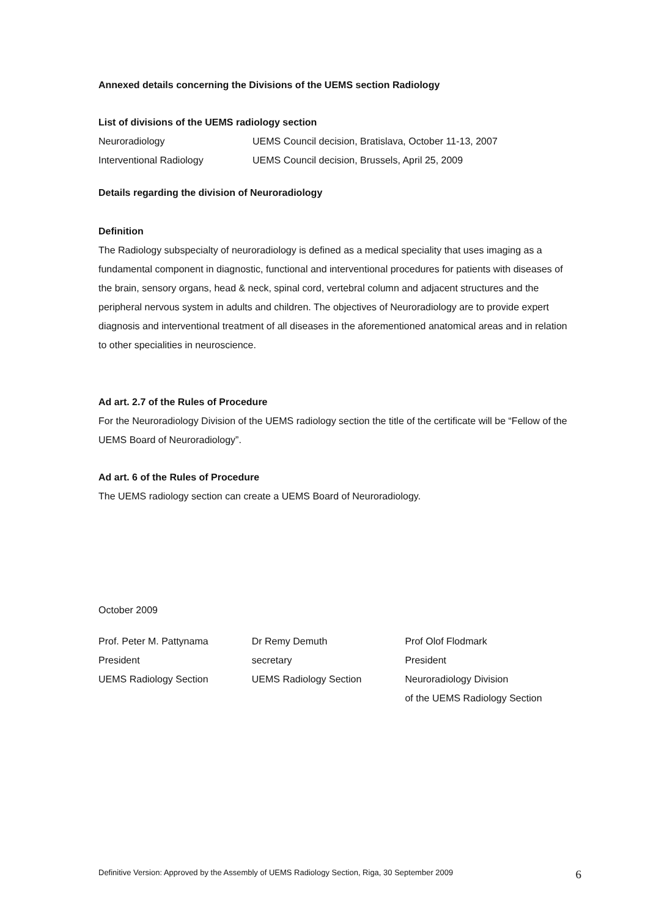Annexed details concerning the Divisions of the UEMS section Radiology
List of divisions of the UEMS radiology section
Neuroradiology UEMS Council decision, Bratislava, October 11-13, 2007
Interventional Radiology UEMS Council decision, Brussels, April 25, 2009
Details regarding the division of Neuroradiology
Definition
The Radiology subspecialty of neuroradiology is defined as a medical speciality that uses imaging as a fundamental component in diagnostic, functional and interventional procedures for patients with diseases of the brain, sensory organs, head & neck, spinal cord, vertebral column and adjacent structures and the peripheral nervous system in adults and children. The objectives of Neuroradiology are to provide expert diagnosis and interventional treatment of all diseases in the aforementioned anatomical areas and in relation to other specialities in neuroscience.
Ad art. 2.7 of the Rules of Procedure
For the Neuroradiology Division of the UEMS radiology section the title of the certificate will be “Fellow of the UEMS Board of Neuroradiology”.
Ad art. 6 of the Rules of Procedure
The UEMS radiology section can create a UEMS Board of Neuroradiology.
October 2009
Prof. Peter M. Pattynama
President
UEMS Radiology Section
Dr Remy Demuth
secretary
UEMS Radiology Section
Prof Olof Flodmark
President
Neuroradiology Division
of the UEMS Radiology Section
Definitive Version: Approved by the Assembly of UEMS Radiology Section, Riga, 30 September 2009 6